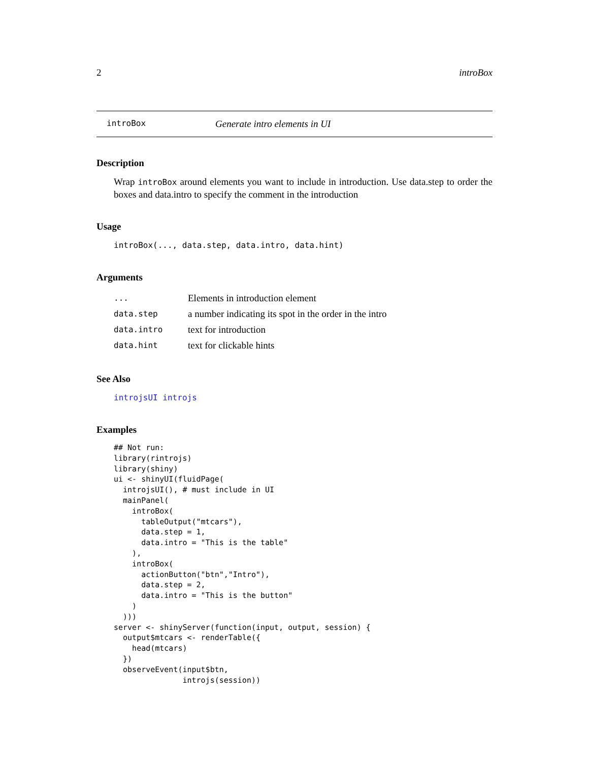2 introBox
introBox Generate intro elements in UI
Description
Wrap introBox around elements you want to include in introduction. Use data.step to order the boxes and data.intro to specify the comment in the introduction
Usage
introBox(..., data.step, data.intro, data.hint)
Arguments
| ... | Elements in introduction element |
| data.step | a number indicating its spot in the order in the intro |
| data.intro | text for introduction |
| data.hint | text for clickable hints |
See Also
introjsUI introjs
Examples
## Not run:
library(rintrojs)
library(shiny)
ui <- shinyUI(fluidPage(
  introjsUI(), # must include in UI
  mainPanel(
    introBox(
      tableOutput("mtcars"),
      data.step = 1,
      data.intro = "This is the table"
    ),
    introBox(
      actionButton("btn","Intro"),
      data.step = 2,
      data.intro = "This is the button"
    )
  )))
server <- shinyServer(function(input, output, session) {
  output$mtcars <- renderTable({
    head(mtcars)
  })
  observeEvent(input$btn,
               introjs(session))